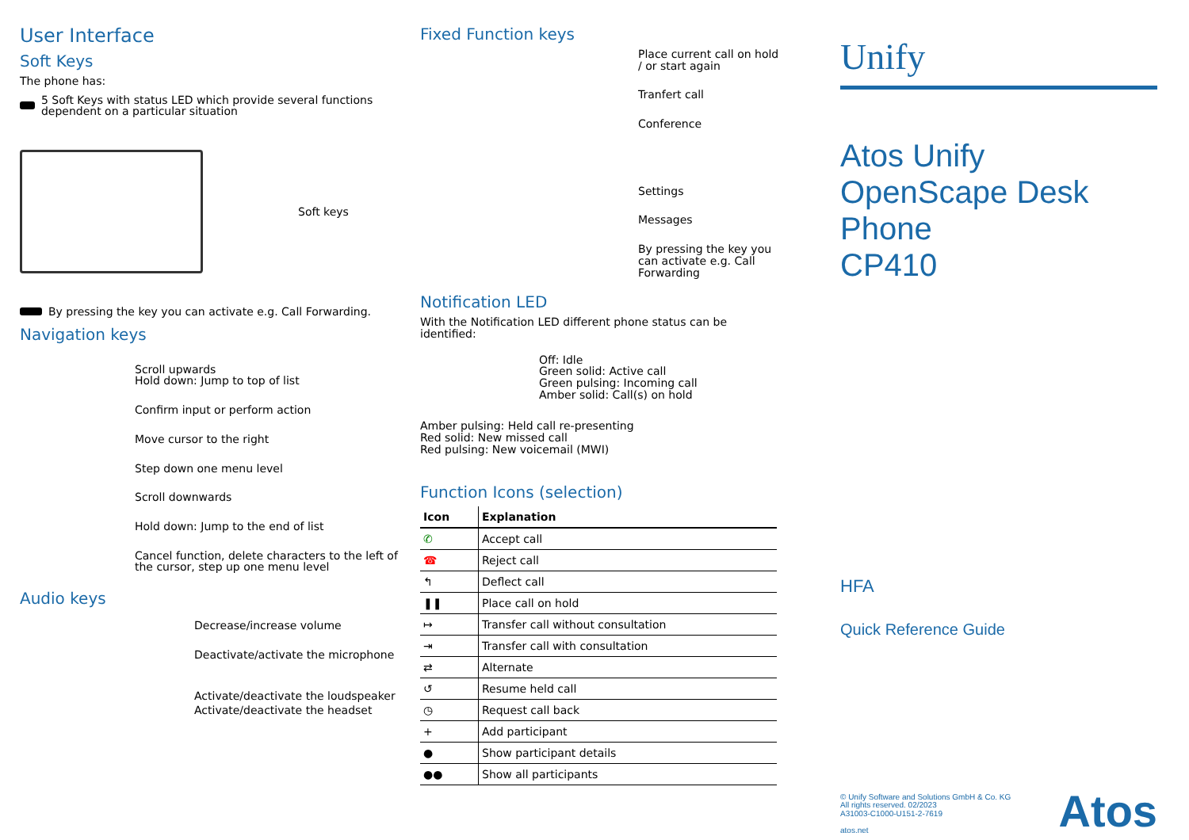User Interface
Soft Keys
The phone has:
5 Soft Keys with status LED which provide several functions dependent on a particular situation
Soft keys
By pressing the key you can activate e.g. Call Forwarding.
Navigation keys
Scroll upwards
Hold down: Jump to top of list
Confirm input or perform action
Move cursor to the right
Step down one menu level
Scroll downwards
Hold down: Jump to the end of list
Cancel function, delete characters to the left of the cursor, step up one menu level
Audio keys
Decrease/increase volume
Deactivate/activate the microphone
Activate/deactivate the loudspeaker
Activate/deactivate the headset
Fixed Function keys
Place current call on hold / or start again
Tranfert call
Conference
Settings
Messages
By pressing the key you can activate e.g. Call Forwarding
Notification LED
With the Notification LED different phone status can be identified:
Off: Idle
Green solid: Active call
Green pulsing: Incoming call
Amber solid: Call(s) on hold
Amber pulsing: Held call re-presenting
Red solid: New missed call
Red pulsing: New voicemail (MWI)
Function Icons (selection)
| Icon | Explanation |
| --- | --- |
| ✆ | Accept call |
| ☎ | Reject call |
| ↰ | Deflect call |
| ❚❚ | Place call on hold |
| ↦ | Transfer call without consultation |
| ⇥ | Transfer call with consultation |
| ⇄ | Alternate |
| ↺ | Resume held call |
| ◷ | Request call back |
| + | Add participant |
| ● | Show participant details |
| ●● | Show all participants |
Unify
Atos Unify
OpenScape Desk Phone
CP410
HFA
Quick Reference Guide
© Unify Software and Solutions GmbH & Co. KG
All rights reserved. 02/2023
A31003-C1000-U151-2-7619
atos.net
Atos